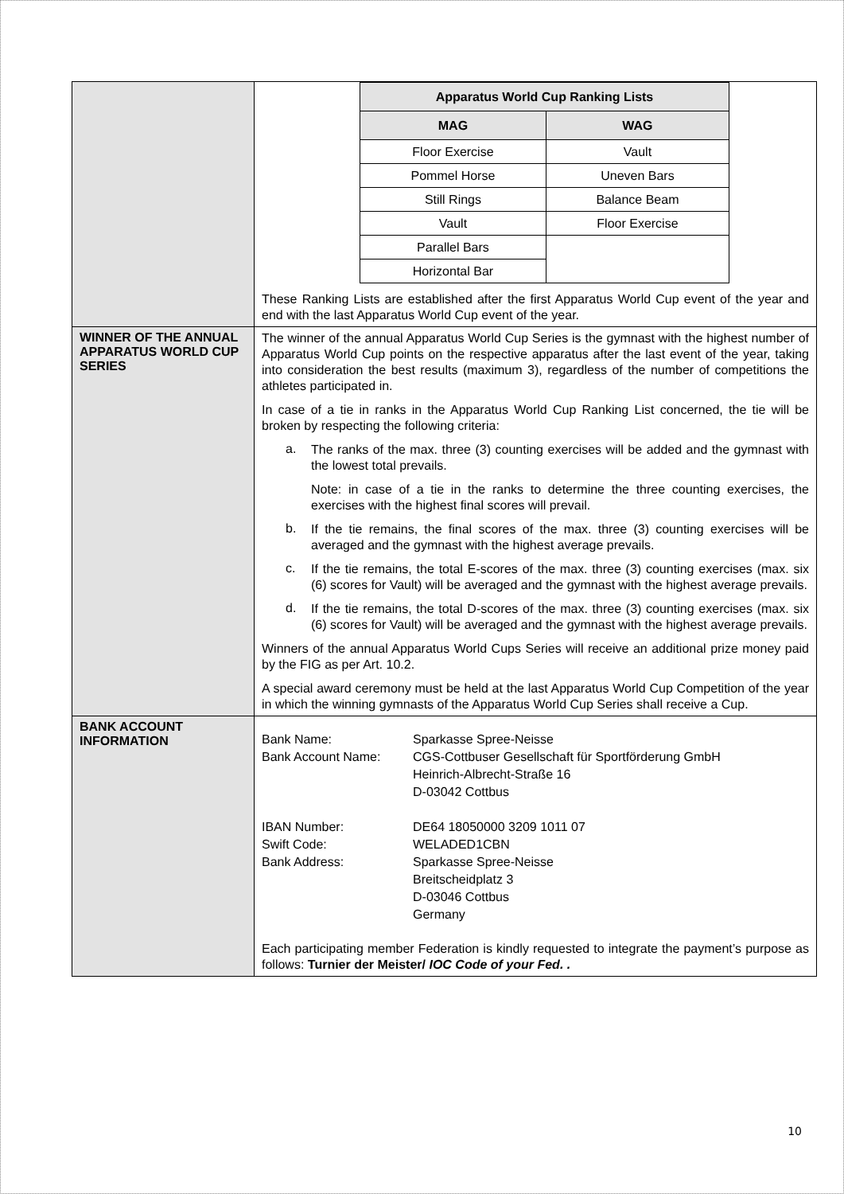| | / Apparatus World Cup Ranking Lists / / / --- / --- / / MAG / WAG / / Floor Exercise / Vault / / Pommel Horse / Uneven Bars / / Still Rings / Balance Beam / / Vault / Floor Exercise / / Parallel Bars / / / Horizontal Bar / / These Ranking Lists are established after the first Apparatus World Cup event of the year and end with the last Apparatus World Cup event of the year. |
| WINNER OF THE ANNUAL APPARATUS WORLD CUP SERIES | The winner of the annual Apparatus World Cup Series is the gymnast with the highest number of Apparatus World Cup points on the respective apparatus after the last event of the year, taking into consideration the best results (maximum 3), regardless of the number of competitions the athletes participated in. In case of a tie in ranks in the Apparatus World Cup Ranking List concerned, the tie will be broken by respecting the following criteria: a. The ranks of the max. three (3) counting exercises will be added and the gymnast with the lowest total prevails. Note: in case of a tie in the ranks to determine the three counting exercises, the exercises with the highest final scores will prevail. b. If the tie remains, the final scores of the max. three (3) counting exercises will be averaged and the gymnast with the highest average prevails. c. If the tie remains, the total E-scores of the max. three (3) counting exercises (max. six (6) scores for Vault) will be averaged and the gymnast with the highest average prevails. d. If the tie remains, the total D-scores of the max. three (3) counting exercises (max. six (6) scores for Vault) will be averaged and the gymnast with the highest average prevails. Winners of the annual Apparatus World Cups Series will receive an additional prize money paid by the FIG as per Art. 10.2. A special award ceremony must be held at the last Apparatus World Cup Competition of the year in which the winning gymnasts of the Apparatus World Cup Series shall receive a Cup. |
| BANK ACCOUNT INFORMATION | Bank Name: Sparkasse Spree-Neisse Bank Account Name: CGS-Cottbuser Gesellschaft für Sportförderung GmbH Heinrich-Albrecht-Straße 16 D-03042 Cottbus IBAN Number: DE64 18050000 3209 1011 07 Swift Code: WELADED1CBN Bank Address: Sparkasse Spree-Neisse Breitscheidplatz 3 D-03046 Cottbus Germany Each participating member Federation is kindly requested to integrate the payment’s purpose as follows: Turnier der Meister/ IOC Code of your Fed. . |
10